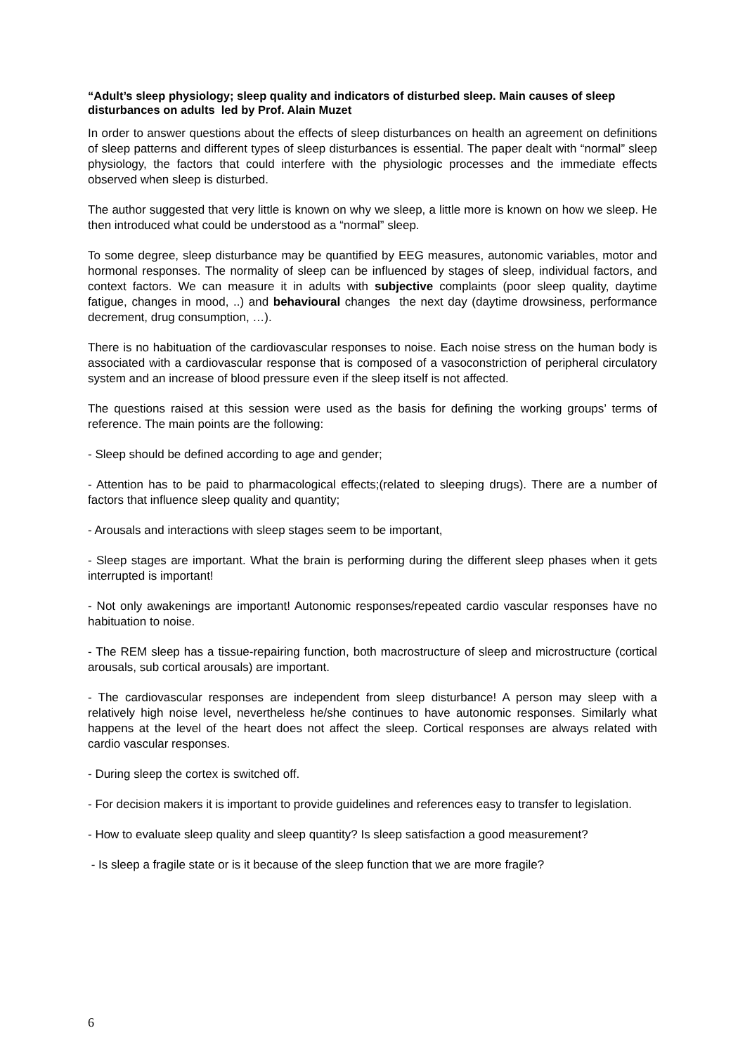“Adult’s sleep physiology; sleep quality and indicators of disturbed sleep. Main causes of sleep disturbances on adults led by Prof. Alain Muzet
In order to answer questions about the effects of sleep disturbances on health an agreement on definitions of sleep patterns and different types of sleep disturbances is essential. The paper dealt with “normal” sleep physiology, the factors that could interfere with the physiologic processes and the immediate effects observed when sleep is disturbed.
The author suggested that very little is known on why we sleep, a little more is known on how we sleep. He then introduced what could be understood as a “normal” sleep.
To some degree, sleep disturbance may be quantified by EEG measures, autonomic variables, motor and hormonal responses. The normality of sleep can be influenced by stages of sleep, individual factors, and context factors. We can measure it in adults with subjective complaints (poor sleep quality, daytime fatigue, changes in mood, ..) and behavioural changes the next day (daytime drowsiness, performance decrement, drug consumption, …).
There is no habituation of the cardiovascular responses to noise. Each noise stress on the human body is associated with a cardiovascular response that is composed of a vasoconstriction of peripheral circulatory system and an increase of blood pressure even if the sleep itself is not affected.
The questions raised at this session were used as the basis for defining the working groups’ terms of reference. The main points are the following:
- Sleep should be defined according to age and gender;
- Attention has to be paid to pharmacological effects;(related to sleeping drugs). There are a number of factors that influence sleep quality and quantity;
- Arousals and interactions with sleep stages seem to be important,
- Sleep stages are important. What the brain is performing during the different sleep phases when it gets interrupted is important!
- Not only awakenings are important! Autonomic responses/repeated cardio vascular responses have no habituation to noise.
- The REM sleep has a tissue-repairing function, both macrostructure of sleep and microstructure (cortical arousals, sub cortical arousals) are important.
- The cardiovascular responses are independent from sleep disturbance! A person may sleep with a relatively high noise level, nevertheless he/she continues to have autonomic responses. Similarly what happens at the level of the heart does not affect the sleep. Cortical responses are always related with cardio vascular responses.
- During sleep the cortex is switched off.
- For decision makers it is important to provide guidelines and references easy to transfer to legislation.
- How to evaluate sleep quality and sleep quantity? Is sleep satisfaction a good measurement?
- Is sleep a fragile state or is it because of the sleep function that we are more fragile?
6